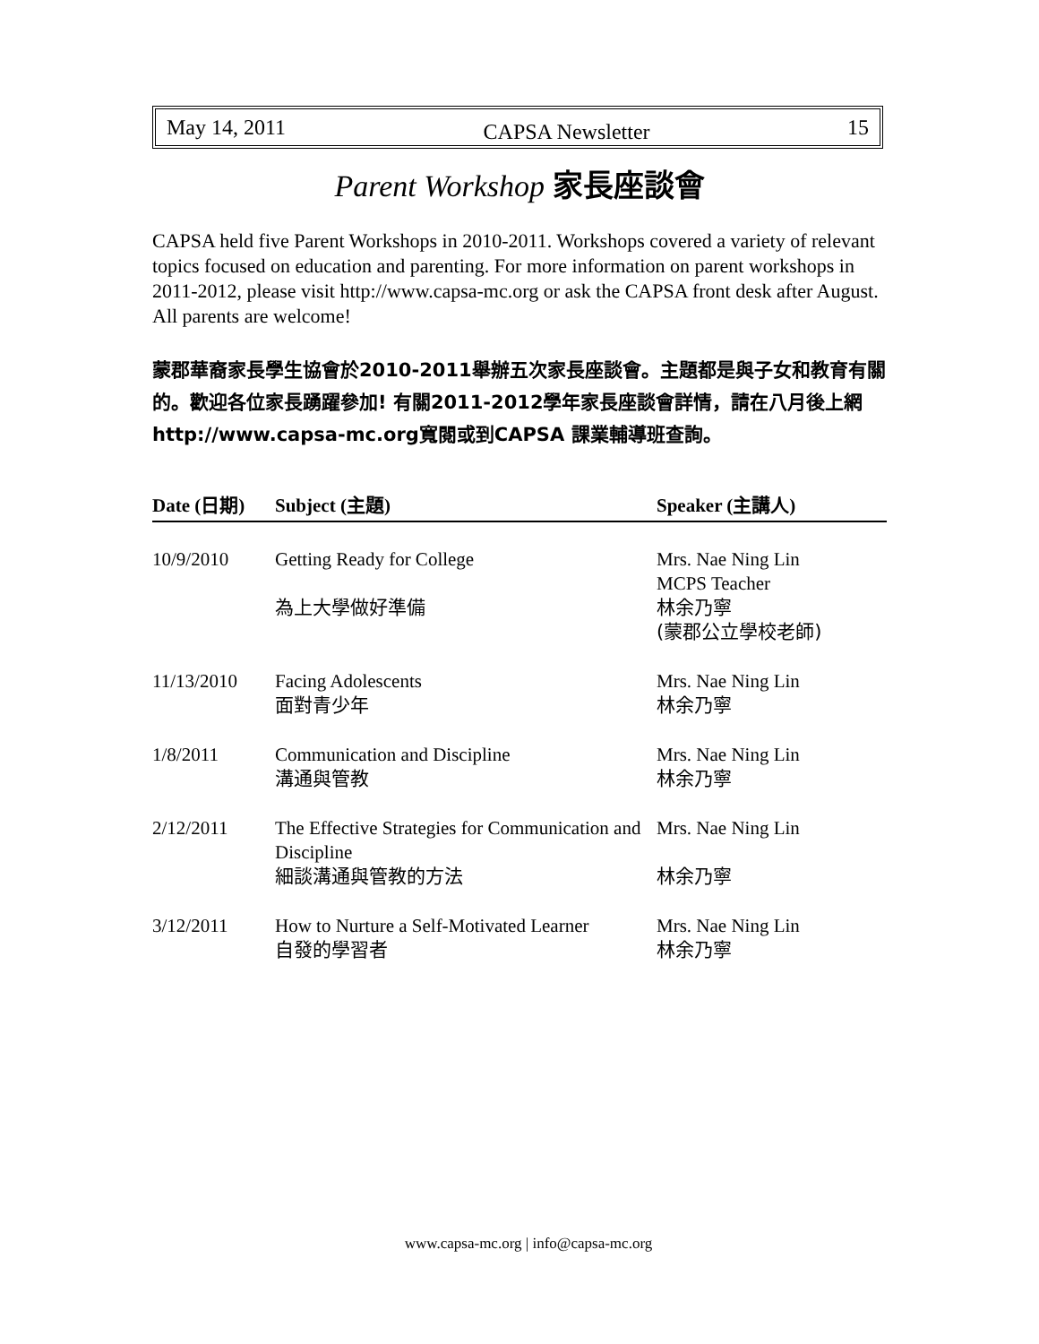May 14, 2011 CAPSA Newsletter 15
Parent Workshop 家長座談會
CAPSA held five Parent Workshops in 2010-2011. Workshops covered a variety of relevant topics focused on education and parenting. For more information on parent workshops in 2011-2012, please visit http://www.capsa-mc.org or ask the CAPSA front desk after August. All parents are welcome!
蒙郡華裔家長學生協會於2010-2011舉辦五次家長座談會。主題都是與子女和教育有關的。歡迎各位家長踴躍參加! 有關2011-2012學年家長座談會詳情，請在八月後上網http://www.capsa-mc.org寬閱或到CAPSA 課業輔導班查詢。
| Date (日期) | Subject (主題) | Speaker (主講人) |
| --- | --- | --- |
| 10/9/2010 | Getting Ready for College 為上大學做好準備 | Mrs. Nae Ning Lin MCPS Teacher 林余乃寧 (蒙郡公立學校老師) |
| 11/13/2010 | Facing Adolescents 面對青少年 | Mrs. Nae Ning Lin 林余乃寧 |
| 1/8/2011 | Communication and Discipline 溝通與管教 | Mrs. Nae Ning Lin 林余乃寧 |
| 2/12/2011 | The Effective Strategies for Communication and Discipline 細談溝通與管教的方法 | Mrs. Nae Ning Lin 林余乃寧 |
| 3/12/2011 | How to Nurture a Self-Motivated Learner 自發的學習者 | Mrs. Nae Ning Lin 林余乃寧 |
www.capsa-mc.org | info@capsa-mc.org